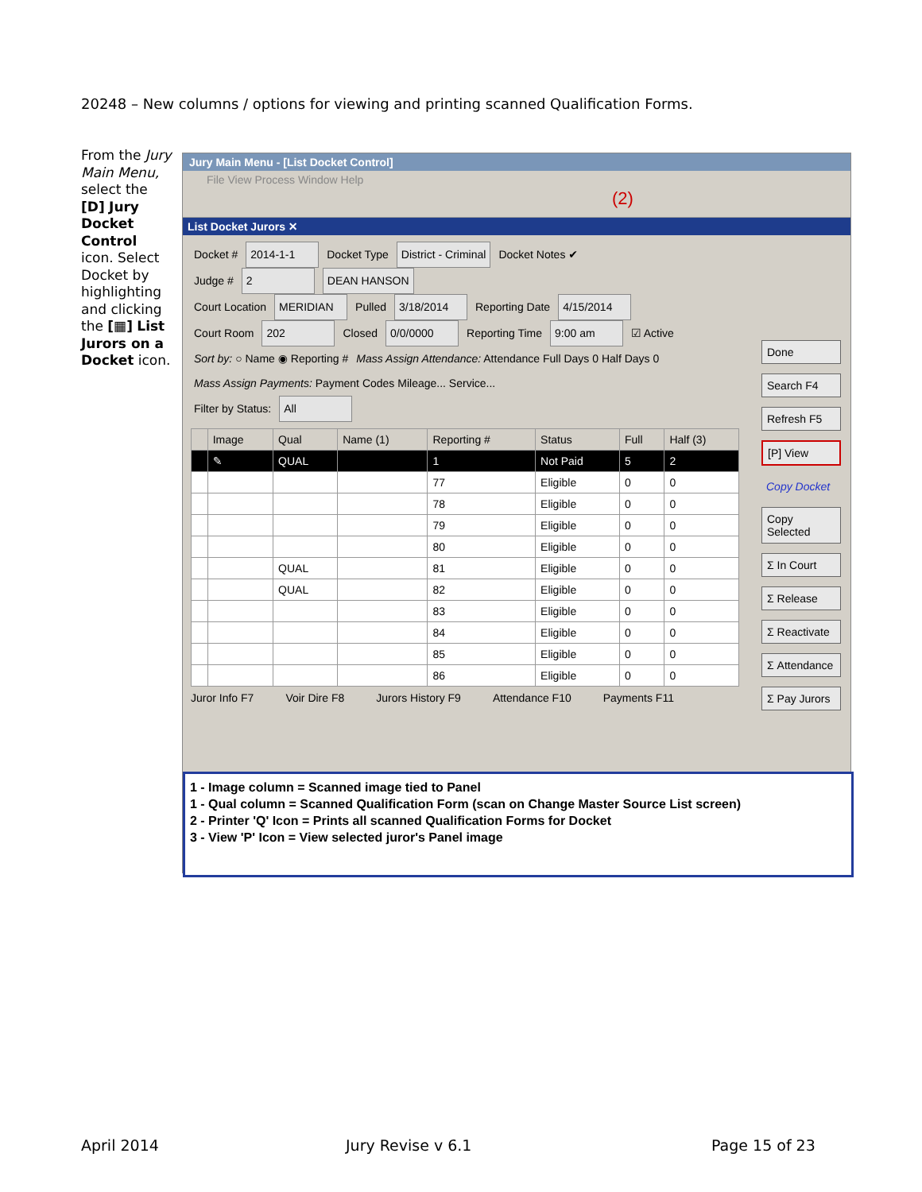20248 – New columns / options for viewing and printing scanned Qualification Forms.
From the Jury Main Menu, select the [D] Jury Docket Control icon. Select Docket by highlighting and clicking the [▦] List Jurors on a Docket icon.
Jury Main Menu - [List Docket Control]
File View Process Window Help
(2)
List Docket Jurors ✕
Docket # 2014-1-1 Docket Type District - Criminal Docket Notes ✔
Judge # 2 DEAN HANSON
Court Location MERIDIAN Pulled 3/18/2014 Reporting Date 4/15/2014
Court Room 202 Closed 0/0/0000 Reporting Time 9:00 am ☑ Active
Sort by: ○ Name ◉ Reporting # Mass Assign Attendance: Attendance Full Days 0 Half Days 0 Mass Assign Payments: Payment Codes Mileage... Service...
Filter by Status: All
| | Image | Qual | Name (1) | Reporting # | Status | Full | Half (3) |
| --- | --- | --- | --- | --- | --- | --- | --- |
| | ✎ | QUAL | | 1 | Not Paid | 5 | 2 |
| | | | | 77 | Eligible | 0 | 0 |
| | | | | 78 | Eligible | 0 | 0 |
| | | | | 79 | Eligible | 0 | 0 |
| | | | | 80 | Eligible | 0 | 0 |
| | | QUAL | | 81 | Eligible | 0 | 0 |
| | | QUAL | | 82 | Eligible | 0 | 0 |
| | | | | 83 | Eligible | 0 | 0 |
| | | | | 84 | Eligible | 0 | 0 |
| | | | | 85 | Eligible | 0 | 0 |
| | | | | 86 | Eligible | 0 | 0 |
Juror Info F7 Voir Dire F8 Jurors History F9 Attendance F10 Payments F11
Done
Search F4
Refresh F5
[P] View
Copy Docket
Copy Selected
Σ In Court
Σ Release
Σ Reactivate
Σ Attendance
Σ Pay Jurors
1 - Image column = Scanned image tied to Panel
1 - Qual column = Scanned Qualification Form (scan on Change Master Source List screen)
2 - Printer 'Q' Icon = Prints all scanned Qualification Forms for Docket
3 - View 'P' Icon = View selected juror's Panel image
April 2014 Jury Revise v 6.1 Page 15 of 23